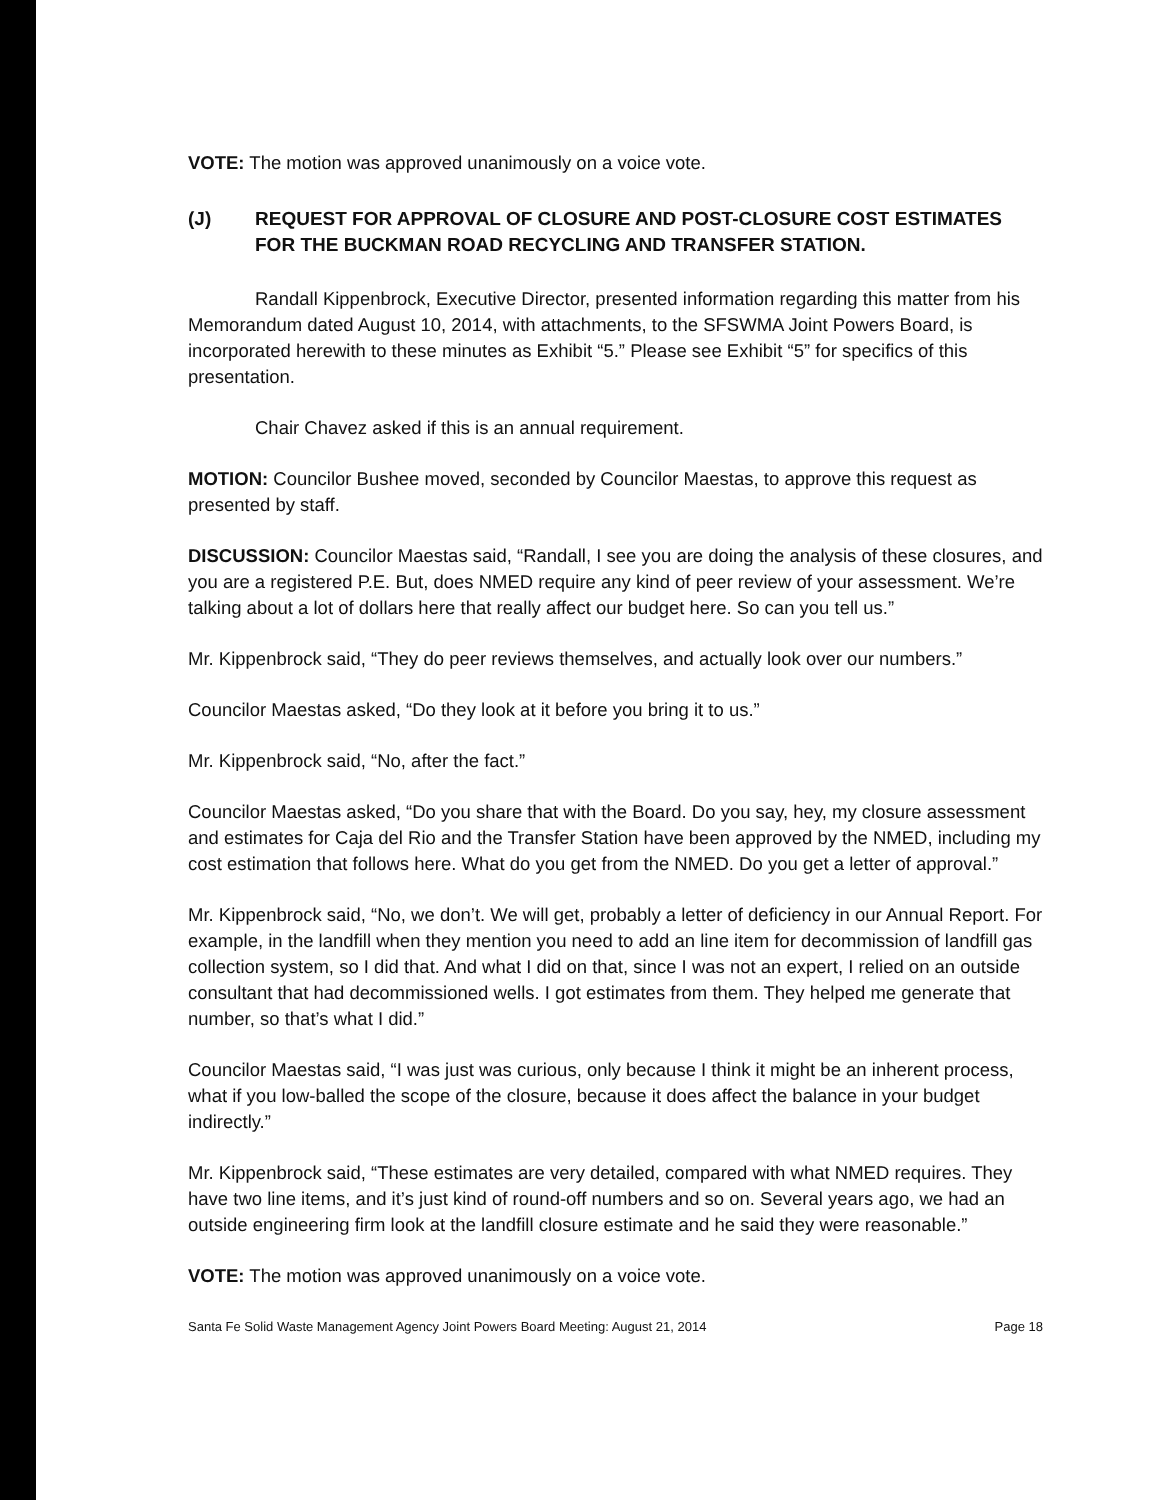VOTE: The motion was approved unanimously on a voice vote.
(J) REQUEST FOR APPROVAL OF CLOSURE AND POST-CLOSURE COST ESTIMATES FOR THE BUCKMAN ROAD RECYCLING AND TRANSFER STATION.
Randall Kippenbrock, Executive Director, presented information regarding this matter from his Memorandum dated August 10, 2014, with attachments, to the SFSWMA Joint Powers Board, is incorporated herewith to these minutes as Exhibit “5.” Please see Exhibit “5” for specifics of this presentation.
Chair Chavez asked if this is an annual requirement.
MOTION: Councilor Bushee moved, seconded by Councilor Maestas, to approve this request as presented by staff.
DISCUSSION: Councilor Maestas said, “Randall, I see you are doing the analysis of these closures, and you are a registered P.E. But, does NMED require any kind of peer review of your assessment. We’re talking about a lot of dollars here that really affect our budget here. So can you tell us.”
Mr. Kippenbrock said, “They do peer reviews themselves, and actually look over our numbers.”
Councilor Maestas asked, “Do they look at it before you bring it to us.”
Mr. Kippenbrock said, “No, after the fact.”
Councilor Maestas asked, “Do you share that with the Board. Do you say, hey, my closure assessment and estimates for Caja del Rio and the Transfer Station have been approved by the NMED, including my cost estimation that follows here. What do you get from the NMED. Do you get a letter of approval.”
Mr. Kippenbrock said, “No, we don’t. We will get, probably a letter of deficiency in our Annual Report. For example, in the landfill when they mention you need to add an line item for decommission of landfill gas collection system, so I did that. And what I did on that, since I was not an expert, I relied on an outside consultant that had decommissioned wells. I got estimates from them. They helped me generate that number, so that’s what I did.”
Councilor Maestas said, “I was just was curious, only because I think it might be an inherent process, what if you low-balled the scope of the closure, because it does affect the balance in your budget indirectly.”
Mr. Kippenbrock said, “These estimates are very detailed, compared with what NMED requires. They have two line items, and it’s just kind of round-off numbers and so on. Several years ago, we had an outside engineering firm look at the landfill closure estimate and he said they were reasonable.”
VOTE: The motion was approved unanimously on a voice vote.
Santa Fe Solid Waste Management Agency Joint Powers Board Meeting: August 21, 2014 Page 18